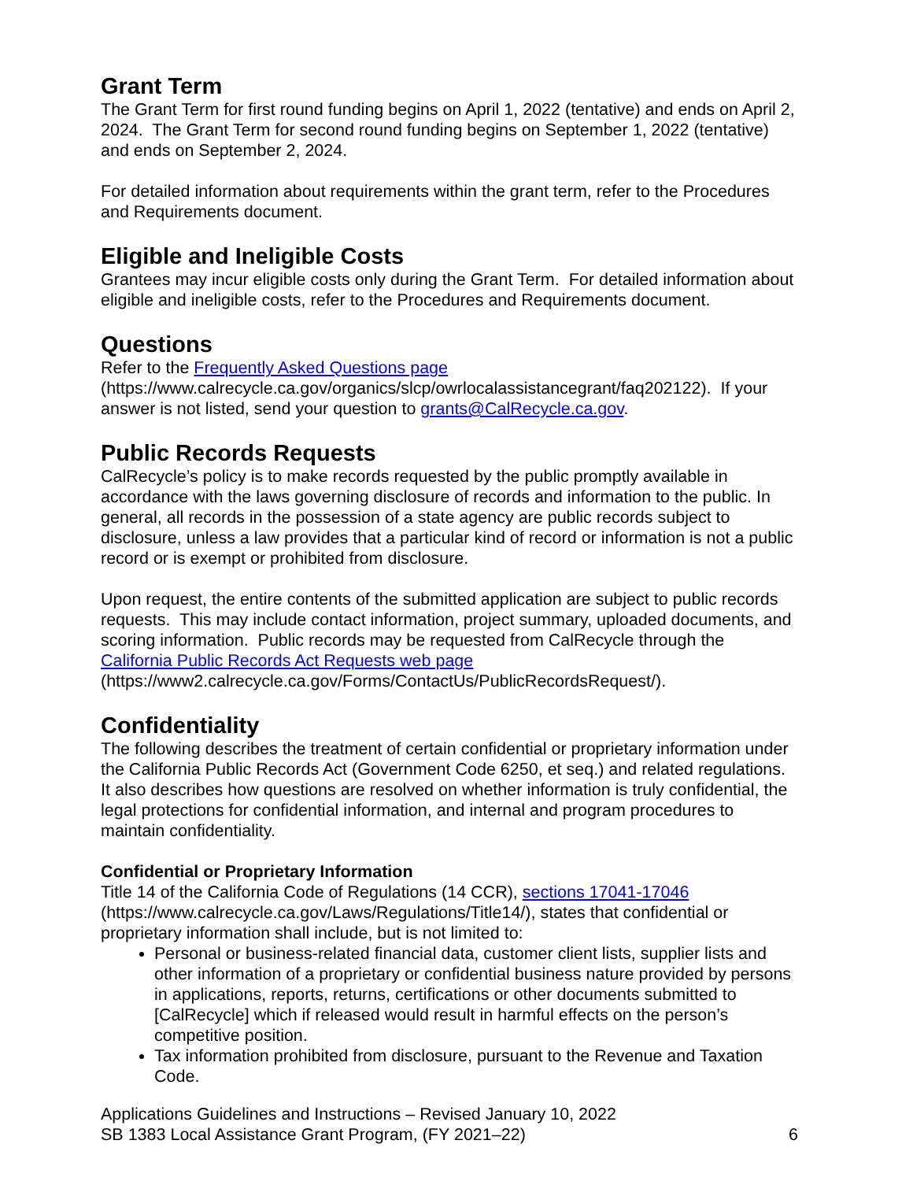Grant Term
The Grant Term for first round funding begins on April 1, 2022 (tentative) and ends on April 2, 2024. The Grant Term for second round funding begins on September 1, 2022 (tentative) and ends on September 2, 2024.
For detailed information about requirements within the grant term, refer to the Procedures and Requirements document.
Eligible and Ineligible Costs
Grantees may incur eligible costs only during the Grant Term. For detailed information about eligible and ineligible costs, refer to the Procedures and Requirements document.
Questions
Refer to the Frequently Asked Questions page (https://www.calrecycle.ca.gov/organics/slcp/owrlocalassistancegrant/faq202122). If your answer is not listed, send your question to grants@CalRecycle.ca.gov.
Public Records Requests
CalRecycle’s policy is to make records requested by the public promptly available in accordance with the laws governing disclosure of records and information to the public. In general, all records in the possession of a state agency are public records subject to disclosure, unless a law provides that a particular kind of record or information is not a public record or is exempt or prohibited from disclosure.
Upon request, the entire contents of the submitted application are subject to public records requests. This may include contact information, project summary, uploaded documents, and scoring information. Public records may be requested from CalRecycle through the California Public Records Act Requests web page (https://www2.calrecycle.ca.gov/Forms/ContactUs/PublicRecordsRequest/).
Confidentiality
The following describes the treatment of certain confidential or proprietary information under the California Public Records Act (Government Code 6250, et seq.) and related regulations. It also describes how questions are resolved on whether information is truly confidential, the legal protections for confidential information, and internal and program procedures to maintain confidentiality.
Confidential or Proprietary Information
Title 14 of the California Code of Regulations (14 CCR), sections 17041-17046 (https://www.calrecycle.ca.gov/Laws/Regulations/Title14/), states that confidential or proprietary information shall include, but is not limited to:
Personal or business-related financial data, customer client lists, supplier lists and other information of a proprietary or confidential business nature provided by persons in applications, reports, returns, certifications or other documents submitted to [CalRecycle] which if released would result in harmful effects on the person’s competitive position.
Tax information prohibited from disclosure, pursuant to the Revenue and Taxation Code.
Applications Guidelines and Instructions – Revised January 10, 2022
SB 1383 Local Assistance Grant Program, (FY 2021–22) 6